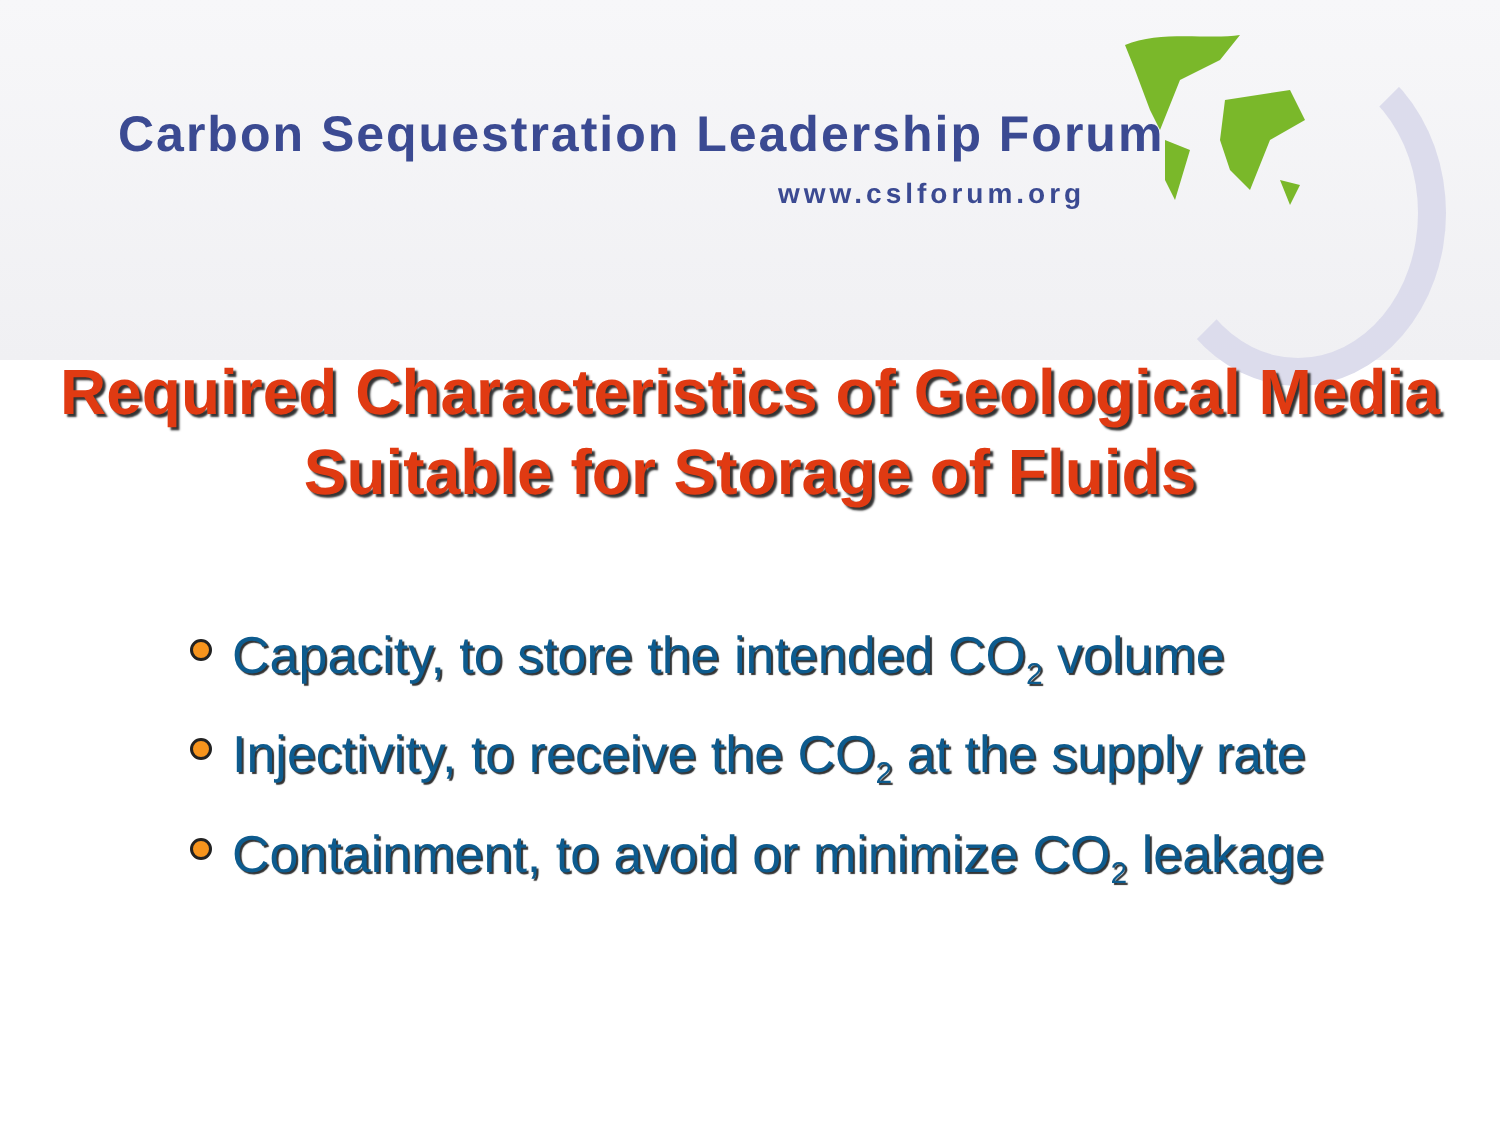Carbon Sequestration Leadership Forum
www.cslforum.org
Required Characteristics of Geological Media
Suitable for Storage of Fluids
Capacity, to store the intended CO<sub>2</sub> volume
Injectivity, to receive the CO<sub>2</sub> at the supply rate
Containment, to avoid or minimize CO<sub>2</sub> leakage